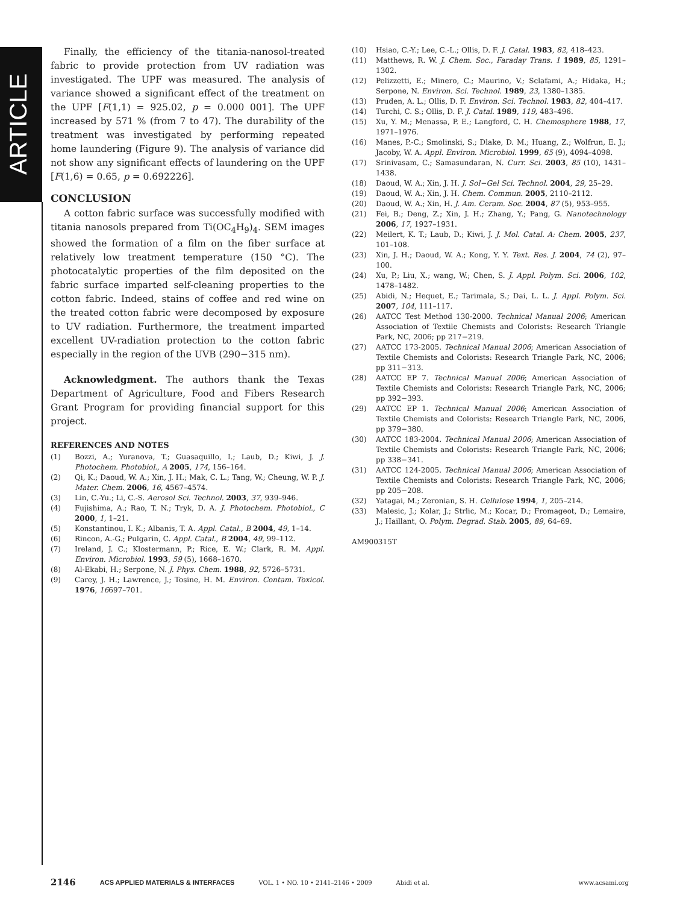ARTICLE
Finally, the efficiency of the titania-nanosol-treated fabric to provide protection from UV radiation was investigated. The UPF was measured. The analysis of variance showed a significant effect of the treatment on the UPF [F(1,1) = 925.02, p = 0.000 001]. The UPF increased by 571 % (from 7 to 47). The durability of the treatment was investigated by performing repeated home laundering (Figure 9). The analysis of variance did not show any significant effects of laundering on the UPF [F(1,6) = 0.65, p = 0.692226].
CONCLUSION
A cotton fabric surface was successfully modified with titania nanosols prepared from Ti(OC<sub>4</sub>H<sub>9</sub>)<sub>4</sub>. SEM images showed the formation of a film on the fiber surface at relatively low treatment temperature (150 °C). The photocatalytic properties of the film deposited on the fabric surface imparted self-cleaning properties to the cotton fabric. Indeed, stains of coffee and red wine on the treated cotton fabric were decomposed by exposure to UV radiation. Furthermore, the treatment imparted excellent UV-radiation protection to the cotton fabric especially in the region of the UVB (290−315 nm).
Acknowledgment. The authors thank the Texas Department of Agriculture, Food and Fibers Research Grant Program for providing financial support for this project.
REFERENCES AND NOTES
(1) Bozzi, A.; Yuranova, T.; Guasaquillo, I.; Laub, D.; Kiwi, J. J. Photochem. Photobiol., A 2005, 174, 156–164.
(2) Qi, K.; Daoud, W. A.; Xin, J. H.; Mak, C. L.; Tang, W.; Cheung, W. P. J. Mater. Chem. 2006, 16, 4567–4574.
(3) Lin, C.-Yu.; Li, C.-S. Aerosol Sci. Technol. 2003, 37, 939–946.
(4) Fujishima, A.; Rao, T. N.; Tryk, D. A. J. Photochem. Photobiol., C 2000, 1, 1–21.
(5) Konstantinou, I. K.; Albanis, T. A. Appl. Catal., B 2004, 49, 1–14.
(6) Rincon, A.-G.; Pulgarin, C. Appl. Catal., B 2004, 49, 99–112.
(7) Ireland, J. C.; Klostermann, P.; Rice, E. W.; Clark, R. M. Appl. Environ. Microbiol. 1993, 59 (5), 1668–1670.
(8) Al-Ekabi, H.; Serpone, N. J. Phys. Chem. 1988, 92, 5726–5731.
(9) Carey, J. H.; Lawrence, J.; Tosine, H. M. Environ. Contam. Toxicol. 1976, 16697–701.
(10) Hsiao, C.-Y.; Lee, C.-L.; Ollis, D. F. J. Catal. 1983, 82, 418–423.
(11) Matthews, R. W. J. Chem. Soc., Faraday Trans. 1 1989, 85, 1291–1302.
(12) Pelizzetti, E.; Minero, C.; Maurino, V.; Sclafami, A.; Hidaka, H.; Serpone, N. Environ. Sci. Technol. 1989, 23, 1380–1385.
(13) Pruden, A. L.; Ollis, D. F. Environ. Sci. Technol. 1983, 82, 404–417.
(14) Turchi, C. S.; Ollis, D. F. J. Catal. 1989, 119, 483–496.
(15) Xu, Y. M.; Menassa, P. E.; Langford, C. H. Chemosphere 1988, 17, 1971–1976.
(16) Manes, P.-C.; Smolinski, S.; Dlake, D. M.; Huang, Z.; Wolfrun, E. J.; Jacoby, W. A. Appl. Environ. Microbiol. 1999, 65 (9), 4094–4098.
(17) Srinivasam, C.; Samasundaran, N. Curr. Sci. 2003, 85 (10), 1431–1438.
(18) Daoud, W. A.; Xin, J. H. J. Sol−Gel Sci. Technol. 2004, 29, 25–29.
(19) Daoud, W. A.; Xin, J. H. Chem. Commun. 2005, 2110–2112.
(20) Daoud, W. A.; Xin, H. J. Am. Ceram. Soc. 2004, 87 (5), 953–955.
(21) Fei, B.; Deng, Z.; Xin, J. H.; Zhang, Y.; Pang, G. Nanotechnology 2006, 17, 1927–1931.
(22) Meilert, K. T.; Laub, D.; Kiwi, J. J. Mol. Catal. A: Chem. 2005, 237, 101–108.
(23) Xin, J. H.; Daoud, W. A.; Kong, Y. Y. Text. Res. J. 2004, 74 (2), 97–100.
(24) Xu, P.; Liu, X.; wang, W.; Chen, S. J. Appl. Polym. Sci. 2006, 102, 1478–1482.
(25) Abidi, N.; Hequet, E.; Tarimala, S.; Dai, L. L. J. Appl. Polym. Sci. 2007, 104, 111–117.
(26) AATCC Test Method 130-2000. Technical Manual 2006; American Association of Textile Chemists and Colorists: Research Triangle Park, NC, 2006; pp 217−219.
(27) AATCC 173-2005. Technical Manual 2006; American Association of Textile Chemists and Colorists: Research Triangle Park, NC, 2006; pp 311−313.
(28) AATCC EP 7. Technical Manual 2006; American Association of Textile Chemists and Colorists: Research Triangle Park, NC, 2006; pp 392−393.
(29) AATCC EP 1. Technical Manual 2006; American Association of Textile Chemists and Colorists: Research Triangle Park, NC, 2006, pp 379−380.
(30) AATCC 183-2004. Technical Manual 2006; American Association of Textile Chemists and Colorists: Research Triangle Park, NC, 2006; pp 338−341.
(31) AATCC 124-2005. Technical Manual 2006; American Association of Textile Chemists and Colorists: Research Triangle Park, NC, 2006; pp 205−208.
(32) Yatagai, M.; Zeronian, S. H. Cellulose 1994, 1, 205–214.
(33) Malesic, J.; Kolar, J.; Strlic, M.; Kocar, D.; Fromageot, D.; Lemaire, J.; Haillant, O. Polym. Degrad. Stab. 2005, 89, 64–69.
AM900315T
2146 ACS APPLIED MATERIALS & INTERFACES VOL. 1 • NO. 10 • 2141–2146 • 2009 Abidi et al. www.acsami.org